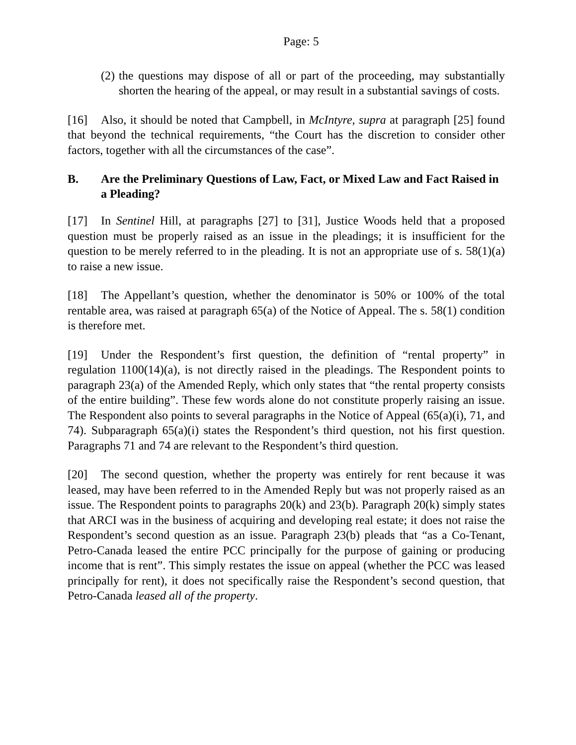Page: 5
(2) the questions may dispose of all or part of the proceeding, may substantially shorten the hearing of the appeal, or may result in a substantial savings of costs.
[16] Also, it should be noted that Campbell, in McIntyre, supra at paragraph [25] found that beyond the technical requirements, “the Court has the discretion to consider other factors, together with all the circumstances of the case”.
B. Are the Preliminary Questions of Law, Fact, or Mixed Law and Fact Raised in a Pleading?
[17] In Sentinel Hill, at paragraphs [27] to [31], Justice Woods held that a proposed question must be properly raised as an issue in the pleadings; it is insufficient for the question to be merely referred to in the pleading. It is not an appropriate use of s. 58(1)(a) to raise a new issue.
[18] The Appellant’s question, whether the denominator is 50% or 100% of the total rentable area, was raised at paragraph 65(a) of the Notice of Appeal. The s. 58(1) condition is therefore met.
[19] Under the Respondent’s first question, the definition of “rental property” in regulation 1100(14)(a), is not directly raised in the pleadings. The Respondent points to paragraph 23(a) of the Amended Reply, which only states that “the rental property consists of the entire building”. These few words alone do not constitute properly raising an issue. The Respondent also points to several paragraphs in the Notice of Appeal (65(a)(i), 71, and 74). Subparagraph 65(a)(i) states the Respondent’s third question, not his first question. Paragraphs 71 and 74 are relevant to the Respondent’s third question.
[20] The second question, whether the property was entirely for rent because it was leased, may have been referred to in the Amended Reply but was not properly raised as an issue. The Respondent points to paragraphs 20(k) and 23(b). Paragraph 20(k) simply states that ARCI was in the business of acquiring and developing real estate; it does not raise the Respondent’s second question as an issue. Paragraph 23(b) pleads that “as a Co-Tenant, Petro-Canada leased the entire PCC principally for the purpose of gaining or producing income that is rent”. This simply restates the issue on appeal (whether the PCC was leased principally for rent), it does not specifically raise the Respondent’s second question, that Petro-Canada leased all of the property.